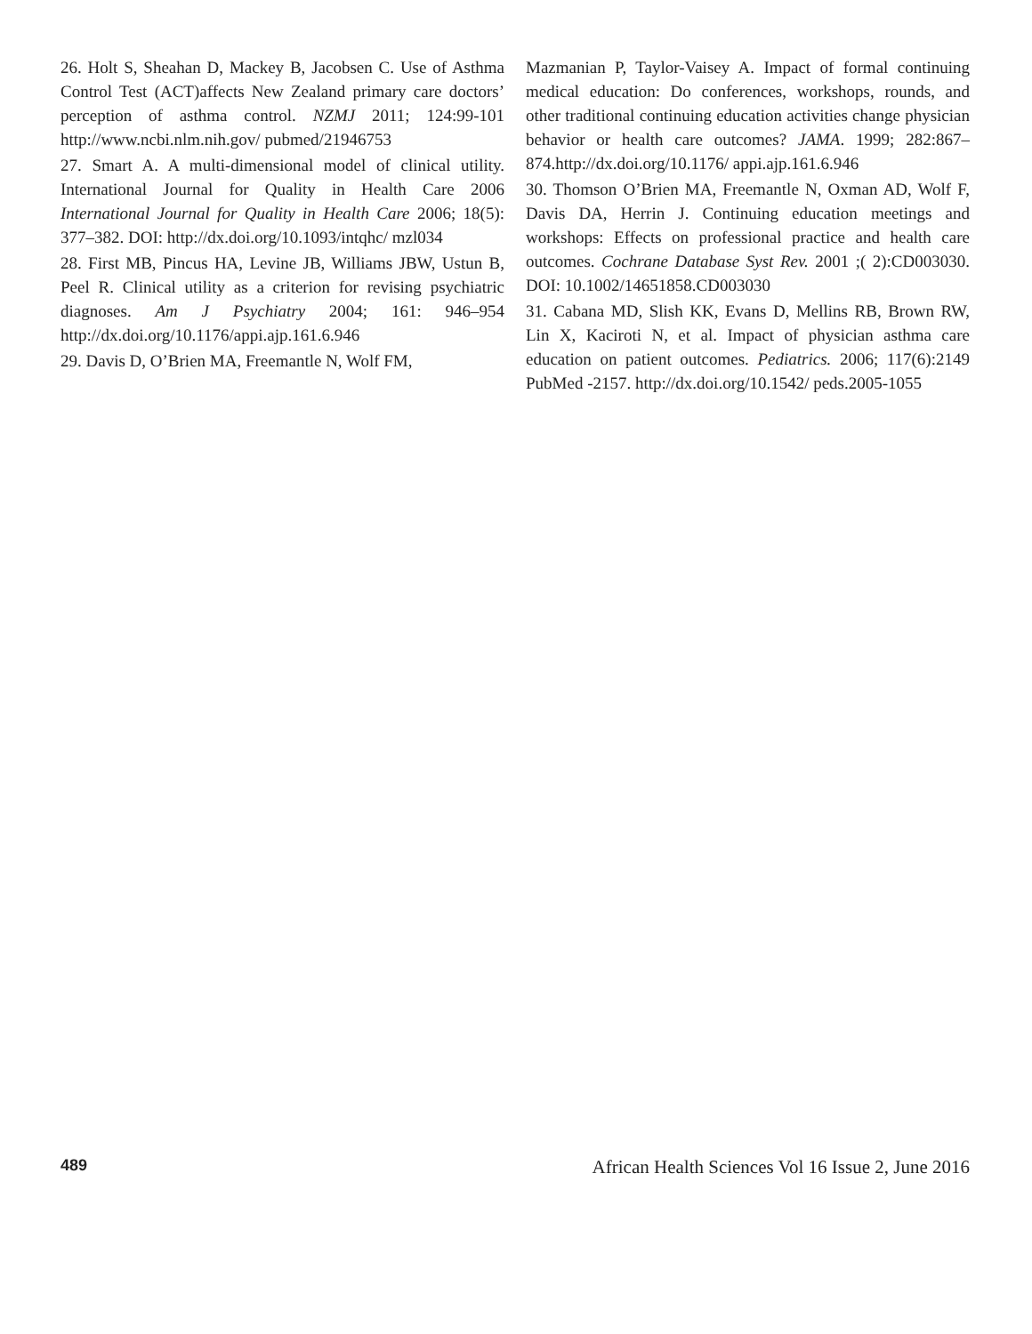26. Holt S, Sheahan D, Mackey B, Jacobsen C. Use of Asthma Control Test (ACT)affects New Zealand primary care doctors’ perception of asthma control. NZMJ 2011; 124:99-101 http://www.ncbi.nlm.nih.gov/ pubmed/21946753
27. Smart A. A multi-dimensional model of clinical utility. International Journal for Quality in Health Care 2006 International Journal for Quality in Health Care 2006; 18(5): 377–382. DOI: http://dx.doi.org/10.1093/intqhc/ mzl034
28. First MB, Pincus HA, Levine JB, Williams JBW, Ustun B, Peel R. Clinical utility as a criterion for revising psychiatric diagnoses. Am J Psychiatry 2004; 161: 946–954 http://dx.doi.org/10.1176/appi.ajp.161.6.946
29. Davis D, O’Brien MA, Freemantle N, Wolf FM,
Mazmanian P, Taylor-Vaisey A. Impact of formal continuing medical education: Do conferences, workshops, rounds, and other traditional continuing education activities change physician behavior or health care outcomes? JAMA. 1999; 282:867–874.http://dx.doi.org/10.1176/ appi.ajp.161.6.946
30. Thomson O’Brien MA, Freemantle N, Oxman AD, Wolf F, Davis DA, Herrin J. Continuing education meetings and workshops: Effects on professional practice and health care outcomes. Cochrane Database Syst Rev. 2001 ;( 2):CD003030. DOI: 10.1002/14651858.CD003030
31. Cabana MD, Slish KK, Evans D, Mellins RB, Brown RW, Lin X, Kaciroti N, et al. Impact of physician asthma care education on patient outcomes. Pediatrics. 2006; 117(6):2149 PubMed -2157. http://dx.doi.org/10.1542/ peds.2005-1055
489 African Health Sciences Vol 16 Issue 2, June 2016